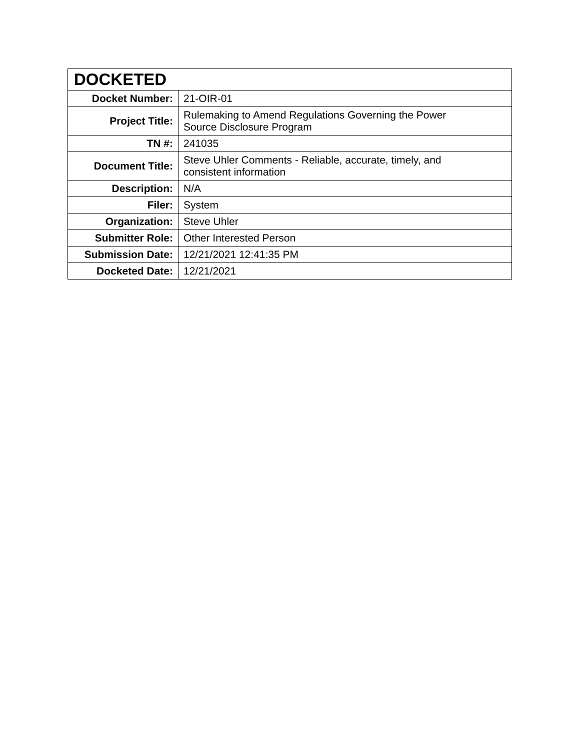| DOCKETED | |
| --- | --- |
| Docket Number: | 21-OIR-01 |
| Project Title: | Rulemaking to Amend Regulations Governing the Power Source Disclosure Program |
| TN #: | 241035 |
| Document Title: | Steve Uhler Comments - Reliable, accurate, timely, and consistent information |
| Description: | N/A |
| Filer: | System |
| Organization: | Steve Uhler |
| Submitter Role: | Other Interested Person |
| Submission Date: | 12/21/2021 12:41:35 PM |
| Docketed Date: | 12/21/2021 |